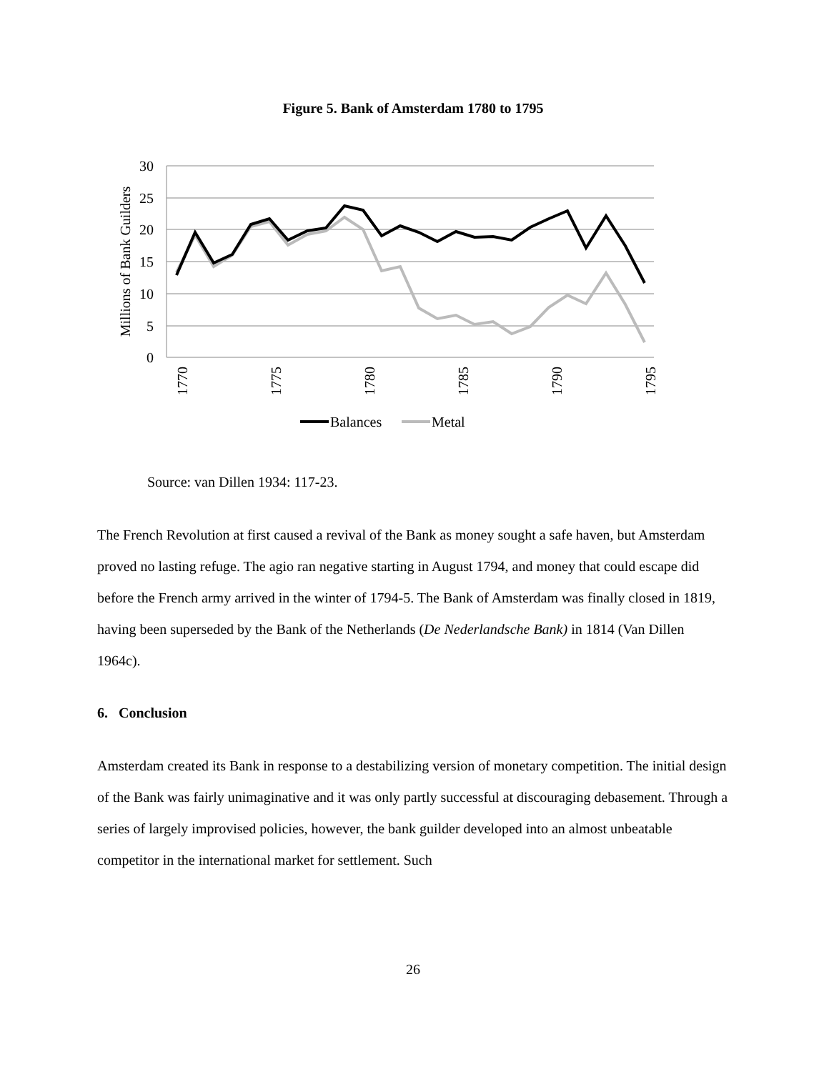Figure 5. Bank of Amsterdam 1780 to 1795
30
25
20
15
10
5
0
Millions of Bank Guilders
1770
1775
1780
1785
1790
1795
Balances
Metal
Source: van Dillen 1934: 117-23.
The French Revolution at first caused a revival of the Bank as money sought a safe haven, but Amsterdam proved no lasting refuge. The agio ran negative starting in August 1794, and money that could escape did before the French army arrived in the winter of 1794-5. The Bank of Amsterdam was finally closed in 1819, having been superseded by the Bank of the Netherlands (De Nederlandsche Bank) in 1814 (Van Dillen 1964c).
6. Conclusion
Amsterdam created its Bank in response to a destabilizing version of monetary competition. The initial design of the Bank was fairly unimaginative and it was only partly successful at discouraging debasement. Through a series of largely improvised policies, however, the bank guilder developed into an almost unbeatable competitor in the international market for settlement. Such
26